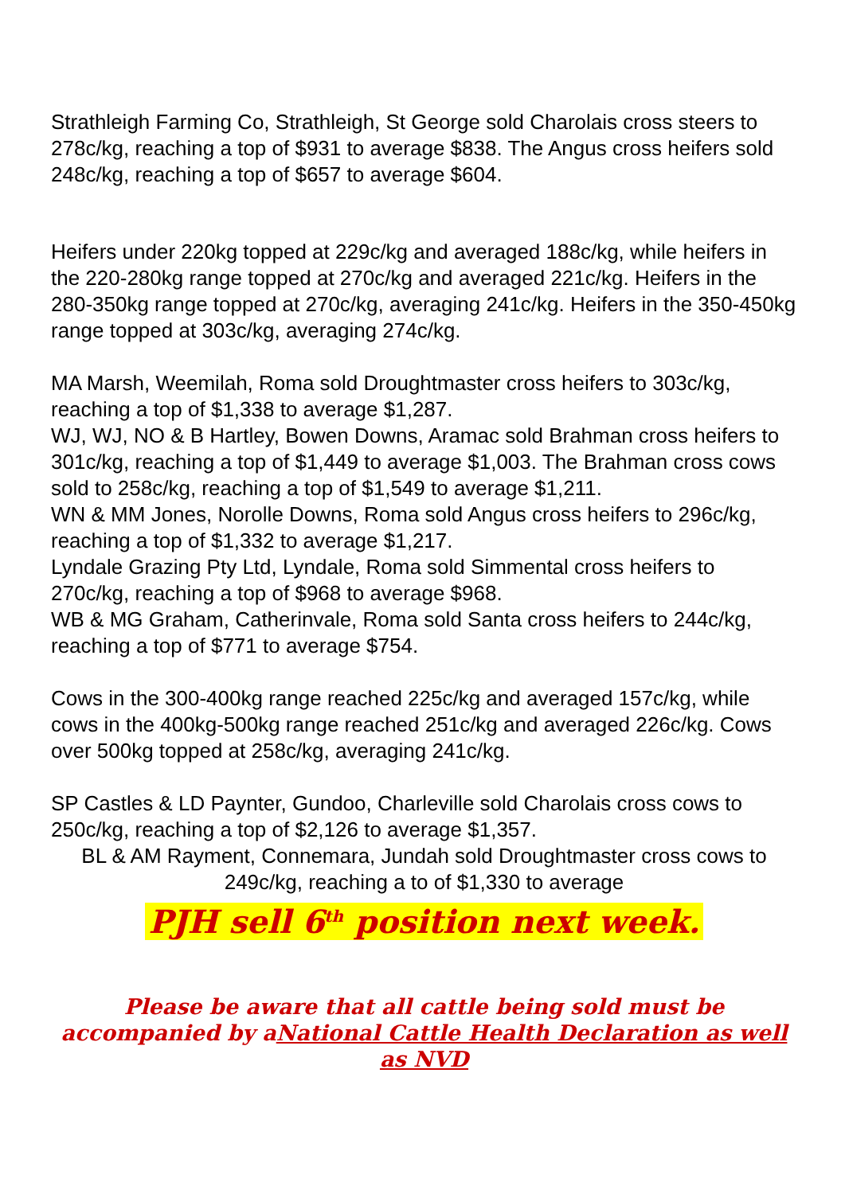Strathleigh Farming Co, Strathleigh, St George sold Charolais cross steers to 278c/kg, reaching a top of $931 to average $838. The Angus cross heifers sold 248c/kg, reaching a top of $657 to average $604.
Heifers under 220kg topped at 229c/kg and averaged 188c/kg, while heifers in the 220-280kg range topped at 270c/kg and averaged 221c/kg. Heifers in the 280-350kg range topped at 270c/kg, averaging 241c/kg. Heifers in the 350-450kg range topped at 303c/kg, averaging 274c/kg.
MA Marsh, Weemilah, Roma sold Droughtmaster cross heifers to 303c/kg, reaching a top of $1,338 to average $1,287.
WJ, WJ, NO & B Hartley, Bowen Downs, Aramac sold Brahman cross heifers to 301c/kg, reaching a top of $1,449 to average $1,003. The Brahman cross cows sold to 258c/kg, reaching a top of $1,549 to average $1,211.
WN & MM Jones, Norolle Downs, Roma sold Angus cross heifers to 296c/kg, reaching a top of $1,332 to average $1,217.
Lyndale Grazing Pty Ltd, Lyndale, Roma sold Simmental cross heifers to 270c/kg, reaching a top of $968 to average $968.
WB & MG Graham, Catherinvale, Roma sold Santa cross heifers to 244c/kg, reaching a top of $771 to average $754.
Cows in the 300-400kg range reached 225c/kg and averaged 157c/kg, while cows in the 400kg-500kg range reached 251c/kg and averaged 226c/kg. Cows over 500kg topped at 258c/kg, averaging 241c/kg.
SP Castles & LD Paynter, Gundoo, Charleville sold Charolais cross cows to 250c/kg, reaching a top of $2,126 to average $1,357.
BL & AM Rayment, Connemara, Jundah sold Droughtmaster cross cows to 249c/kg, reaching a to of $1,330 to average
PJH sell 6<sup>th</sup> position next week.
Please be aware that all cattle being sold must be accompanied by aNational Cattle Health Declaration as well as NVD